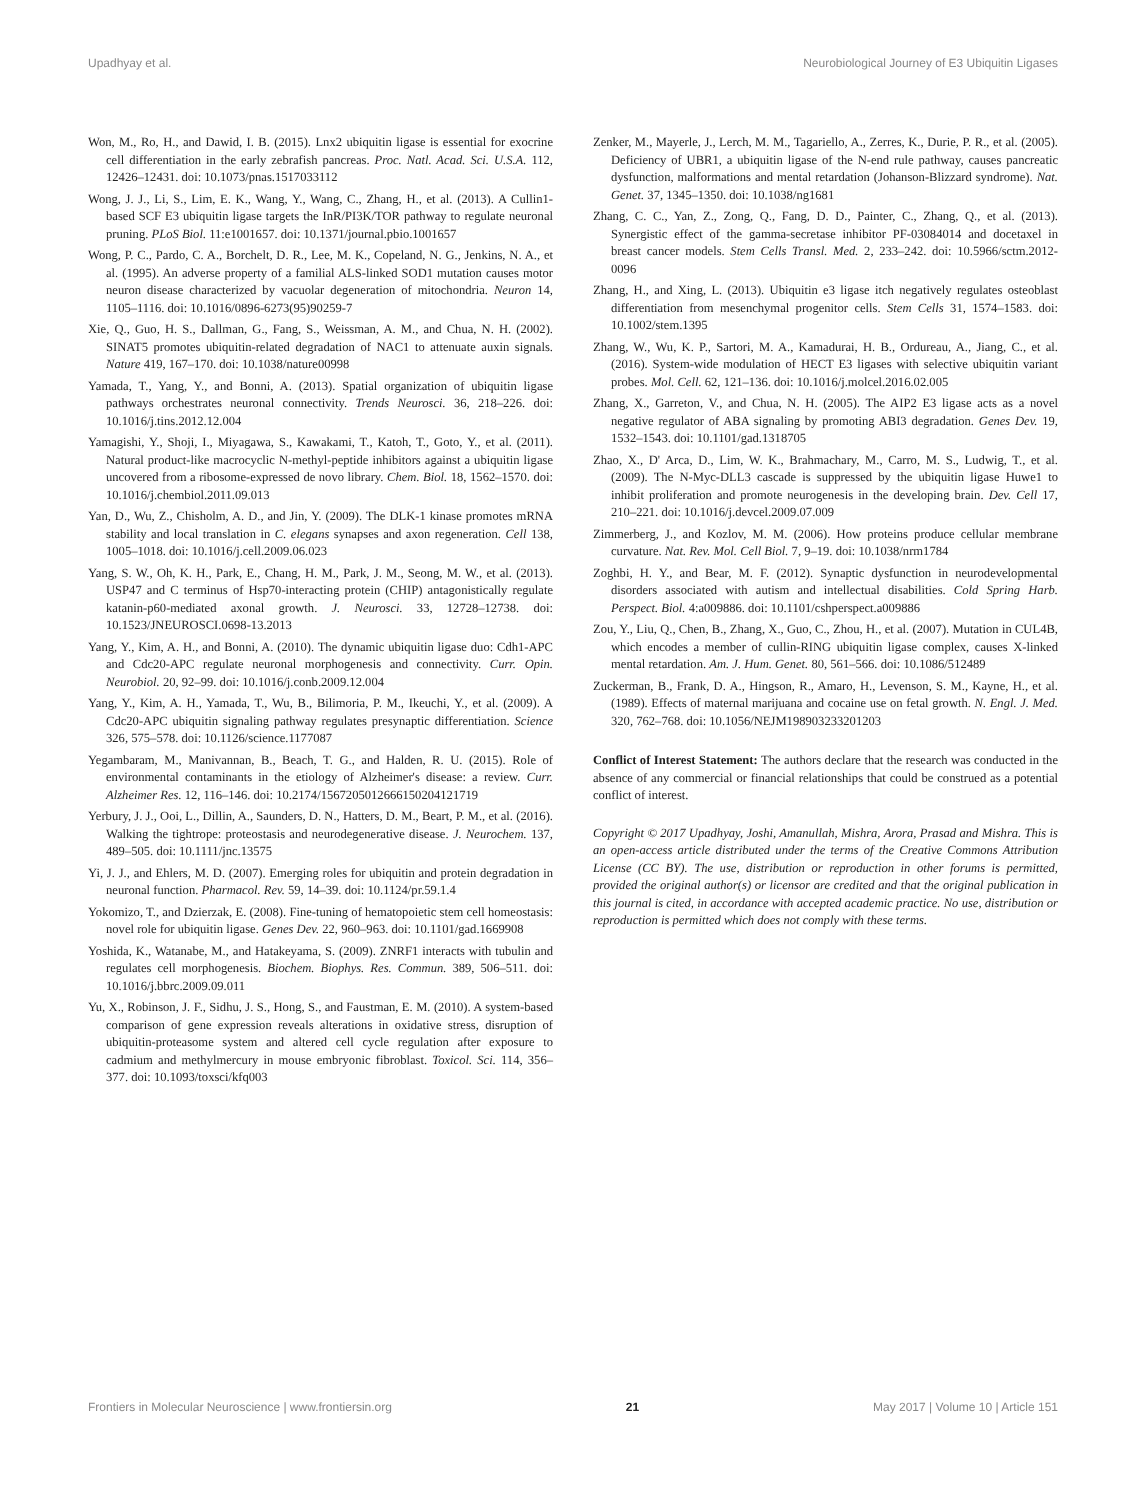Upadhyay et al. Neurobiological Journey of E3 Ubiquitin Ligases
Won, M., Ro, H., and Dawid, I. B. (2015). Lnx2 ubiquitin ligase is essential for exocrine cell differentiation in the early zebrafish pancreas. Proc. Natl. Acad. Sci. U.S.A. 112, 12426–12431. doi: 10.1073/pnas.1517033112
Wong, J. J., Li, S., Lim, E. K., Wang, Y., Wang, C., Zhang, H., et al. (2013). A Cullin1-based SCF E3 ubiquitin ligase targets the InR/PI3K/TOR pathway to regulate neuronal pruning. PLoS Biol. 11:e1001657. doi: 10.1371/journal.pbio.1001657
Wong, P. C., Pardo, C. A., Borchelt, D. R., Lee, M. K., Copeland, N. G., Jenkins, N. A., et al. (1995). An adverse property of a familial ALS-linked SOD1 mutation causes motor neuron disease characterized by vacuolar degeneration of mitochondria. Neuron 14, 1105–1116. doi: 10.1016/0896-6273(95)90259-7
Xie, Q., Guo, H. S., Dallman, G., Fang, S., Weissman, A. M., and Chua, N. H. (2002). SINAT5 promotes ubiquitin-related degradation of NAC1 to attenuate auxin signals. Nature 419, 167–170. doi: 10.1038/nature00998
Yamada, T., Yang, Y., and Bonni, A. (2013). Spatial organization of ubiquitin ligase pathways orchestrates neuronal connectivity. Trends Neurosci. 36, 218–226. doi: 10.1016/j.tins.2012.12.004
Yamagishi, Y., Shoji, I., Miyagawa, S., Kawakami, T., Katoh, T., Goto, Y., et al. (2011). Natural product-like macrocyclic N-methyl-peptide inhibitors against a ubiquitin ligase uncovered from a ribosome-expressed de novo library. Chem. Biol. 18, 1562–1570. doi: 10.1016/j.chembiol.2011.09.013
Yan, D., Wu, Z., Chisholm, A. D., and Jin, Y. (2009). The DLK-1 kinase promotes mRNA stability and local translation in C. elegans synapses and axon regeneration. Cell 138, 1005–1018. doi: 10.1016/j.cell.2009.06.023
Yang, S. W., Oh, K. H., Park, E., Chang, H. M., Park, J. M., Seong, M. W., et al. (2013). USP47 and C terminus of Hsp70-interacting protein (CHIP) antagonistically regulate katanin-p60-mediated axonal growth. J. Neurosci. 33, 12728–12738. doi: 10.1523/JNEUROSCI.0698-13.2013
Yang, Y., Kim, A. H., and Bonni, A. (2010). The dynamic ubiquitin ligase duo: Cdh1-APC and Cdc20-APC regulate neuronal morphogenesis and connectivity. Curr. Opin. Neurobiol. 20, 92–99. doi: 10.1016/j.conb.2009.12.004
Yang, Y., Kim, A. H., Yamada, T., Wu, B., Bilimoria, P. M., Ikeuchi, Y., et al. (2009). A Cdc20-APC ubiquitin signaling pathway regulates presynaptic differentiation. Science 326, 575–578. doi: 10.1126/science.1177087
Yegambaram, M., Manivannan, B., Beach, T. G., and Halden, R. U. (2015). Role of environmental contaminants in the etiology of Alzheimer's disease: a review. Curr. Alzheimer Res. 12, 116–146. doi: 10.2174/1567205012666150204121719
Yerbury, J. J., Ooi, L., Dillin, A., Saunders, D. N., Hatters, D. M., Beart, P. M., et al. (2016). Walking the tightrope: proteostasis and neurodegenerative disease. J. Neurochem. 137, 489–505. doi: 10.1111/jnc.13575
Yi, J. J., and Ehlers, M. D. (2007). Emerging roles for ubiquitin and protein degradation in neuronal function. Pharmacol. Rev. 59, 14–39. doi: 10.1124/pr.59.1.4
Yokomizo, T., and Dzierzak, E. (2008). Fine-tuning of hematopoietic stem cell homeostasis: novel role for ubiquitin ligase. Genes Dev. 22, 960–963. doi: 10.1101/gad.1669908
Yoshida, K., Watanabe, M., and Hatakeyama, S. (2009). ZNRF1 interacts with tubulin and regulates cell morphogenesis. Biochem. Biophys. Res. Commun. 389, 506–511. doi: 10.1016/j.bbrc.2009.09.011
Yu, X., Robinson, J. F., Sidhu, J. S., Hong, S., and Faustman, E. M. (2010). A system-based comparison of gene expression reveals alterations in oxidative stress, disruption of ubiquitin-proteasome system and altered cell cycle regulation after exposure to cadmium and methylmercury in mouse embryonic fibroblast. Toxicol. Sci. 114, 356–377. doi: 10.1093/toxsci/kfq003
Zenker, M., Mayerle, J., Lerch, M. M., Tagariello, A., Zerres, K., Durie, P. R., et al. (2005). Deficiency of UBR1, a ubiquitin ligase of the N-end rule pathway, causes pancreatic dysfunction, malformations and mental retardation (Johanson-Blizzard syndrome). Nat. Genet. 37, 1345–1350. doi: 10.1038/ng1681
Zhang, C. C., Yan, Z., Zong, Q., Fang, D. D., Painter, C., Zhang, Q., et al. (2013). Synergistic effect of the gamma-secretase inhibitor PF-03084014 and docetaxel in breast cancer models. Stem Cells Transl. Med. 2, 233–242. doi: 10.5966/sctm.2012-0096
Zhang, H., and Xing, L. (2013). Ubiquitin e3 ligase itch negatively regulates osteoblast differentiation from mesenchymal progenitor cells. Stem Cells 31, 1574–1583. doi: 10.1002/stem.1395
Zhang, W., Wu, K. P., Sartori, M. A., Kamadurai, H. B., Ordureau, A., Jiang, C., et al. (2016). System-wide modulation of HECT E3 ligases with selective ubiquitin variant probes. Mol. Cell. 62, 121–136. doi: 10.1016/j.molcel.2016.02.005
Zhang, X., Garreton, V., and Chua, N. H. (2005). The AIP2 E3 ligase acts as a novel negative regulator of ABA signaling by promoting ABI3 degradation. Genes Dev. 19, 1532–1543. doi: 10.1101/gad.1318705
Zhao, X., D' Arca, D., Lim, W. K., Brahmachary, M., Carro, M. S., Ludwig, T., et al. (2009). The N-Myc-DLL3 cascade is suppressed by the ubiquitin ligase Huwe1 to inhibit proliferation and promote neurogenesis in the developing brain. Dev. Cell 17, 210–221. doi: 10.1016/j.devcel.2009.07.009
Zimmerberg, J., and Kozlov, M. M. (2006). How proteins produce cellular membrane curvature. Nat. Rev. Mol. Cell Biol. 7, 9–19. doi: 10.1038/nrm1784
Zoghbi, H. Y., and Bear, M. F. (2012). Synaptic dysfunction in neurodevelopmental disorders associated with autism and intellectual disabilities. Cold Spring Harb. Perspect. Biol. 4:a009886. doi: 10.1101/cshperspect.a009886
Zou, Y., Liu, Q., Chen, B., Zhang, X., Guo, C., Zhou, H., et al. (2007). Mutation in CUL4B, which encodes a member of cullin-RING ubiquitin ligase complex, causes X-linked mental retardation. Am. J. Hum. Genet. 80, 561–566. doi: 10.1086/512489
Zuckerman, B., Frank, D. A., Hingson, R., Amaro, H., Levenson, S. M., Kayne, H., et al. (1989). Effects of maternal marijuana and cocaine use on fetal growth. N. Engl. J. Med. 320, 762–768. doi: 10.1056/NEJM198903233201203
Conflict of Interest Statement: The authors declare that the research was conducted in the absence of any commercial or financial relationships that could be construed as a potential conflict of interest.
Copyright © 2017 Upadhyay, Joshi, Amanullah, Mishra, Arora, Prasad and Mishra. This is an open-access article distributed under the terms of the Creative Commons Attribution License (CC BY). The use, distribution or reproduction in other forums is permitted, provided the original author(s) or licensor are credited and that the original publication in this journal is cited, in accordance with accepted academic practice. No use, distribution or reproduction is permitted which does not comply with these terms.
Frontiers in Molecular Neuroscience | www.frontiersin.org 21 May 2017 | Volume 10 | Article 151